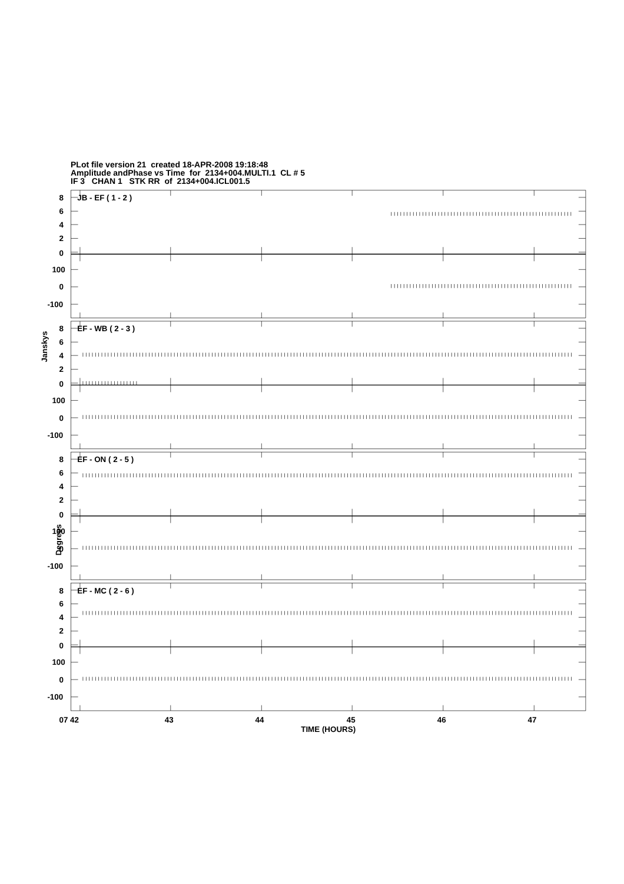PLot file version 21 created 18-APR-2008 19:18:48
Amplitude andPhase vs Time for 2134+004.MULTI.1 CL # 5
IF 3 CHAN 1 STK RR of 2134+004.ICL001.5
Janskys
Degrees
8
6
4
2
0
100
0
-100
JB - EF ( 1 - 2 )
8
6
4
2
0
100
0
-100
EF - WB ( 2 - 3 )
8
6
4
2
0
100
0
-100
EF - ON ( 2 - 5 )
8
6
4
2
0
100
0
-100
EF - MC ( 2 - 6 )
07 42
43
44
45
46
47
TIME (HOURS)